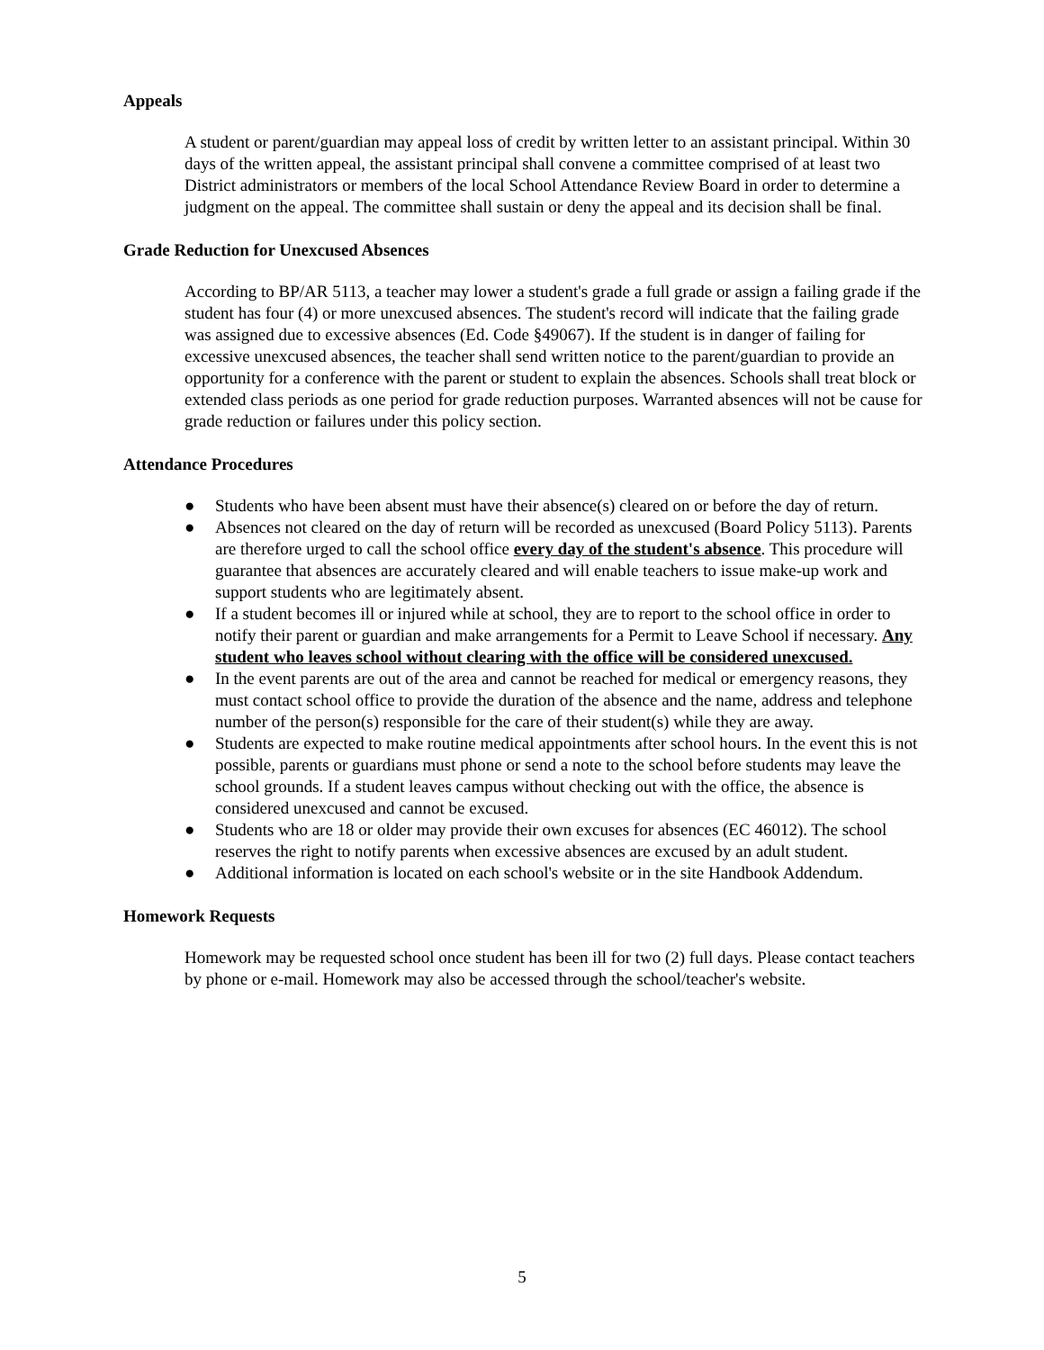Appeals
A student or parent/guardian may appeal loss of credit by written letter to an assistant principal. Within 30 days of the written appeal, the assistant principal shall convene a committee comprised of at least two District administrators or members of the local School Attendance Review Board in order to determine a judgment on the appeal. The committee shall sustain or deny the appeal and its decision shall be final.
Grade Reduction for Unexcused Absences
According to BP/AR 5113, a teacher may lower a student's grade a full grade or assign a failing grade if the student has four (4) or more unexcused absences. The student's record will indicate that the failing grade was assigned due to excessive absences (Ed. Code §49067). If the student is in danger of failing for excessive unexcused absences, the teacher shall send written notice to the parent/guardian to provide an opportunity for a conference with the parent or student to explain the absences. Schools shall treat block or extended class periods as one period for grade reduction purposes. Warranted absences will not be cause for grade reduction or failures under this policy section.
Attendance Procedures
● Students who have been absent must have their absence(s) cleared on or before the day of return.
● Absences not cleared on the day of return will be recorded as unexcused (Board Policy 5113). Parents are therefore urged to call the school office every day of the student's absence. This procedure will guarantee that absences are accurately cleared and will enable teachers to issue make-up work and support students who are legitimately absent.
● If a student becomes ill or injured while at school, they are to report to the school office in order to notify their parent or guardian and make arrangements for a Permit to Leave School if necessary. Any student who leaves school without clearing with the office will be considered unexcused.
● In the event parents are out of the area and cannot be reached for medical or emergency reasons, they must contact school office to provide the duration of the absence and the name, address and telephone number of the person(s) responsible for the care of their student(s) while they are away.
● Students are expected to make routine medical appointments after school hours. In the event this is not possible, parents or guardians must phone or send a note to the school before students may leave the school grounds. If a student leaves campus without checking out with the office, the absence is considered unexcused and cannot be excused.
● Students who are 18 or older may provide their own excuses for absences (EC 46012). The school reserves the right to notify parents when excessive absences are excused by an adult student.
● Additional information is located on each school's website or in the site Handbook Addendum.
Homework Requests
Homework may be requested school once student has been ill for two (2) full days. Please contact teachers by phone or e-mail. Homework may also be accessed through the school/teacher's website.
5